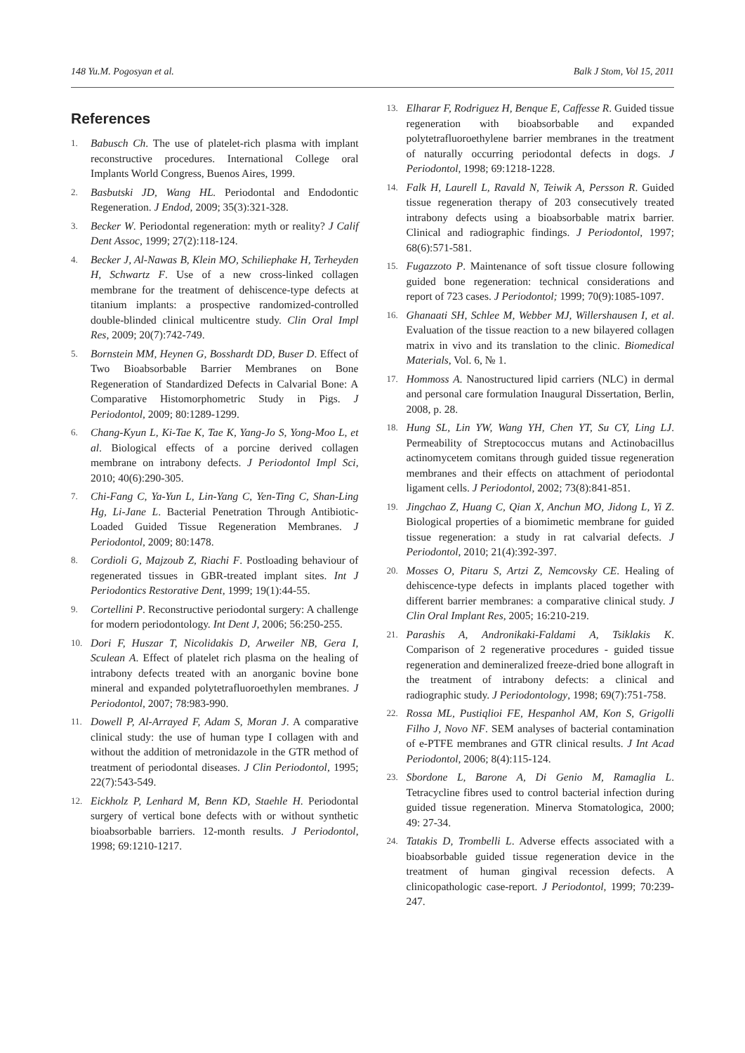148 Yu.M. Pogosyan et al. Balk J Stom, Vol 15, 2011
References
1. Babusch Ch. The use of platelet-rich plasma with implant reconstructive procedures. International College oral Implants World Congress, Buenos Aires, 1999.
2. Basbutski JD, Wang HL. Periodontal and Endodontic Regeneration. J Endod, 2009; 35(3):321-328.
3. Becker W. Periodontal regeneration: myth or reality? J Calif Dent Assoc, 1999; 27(2):118-124.
4. Becker J, Al-Nawas B, Klein MO, Schiliephake H, Terheyden H, Schwartz F. Use of a new cross-linked collagen membrane for the treatment of dehiscence-type defects at titanium implants: a prospective randomized-controlled double-blinded clinical multicentre study. Clin Oral Impl Res, 2009; 20(7):742-749.
5. Bornstein MM, Heynen G, Bosshardt DD, Buser D. Effect of Two Bioabsorbable Barrier Membranes on Bone Regeneration of Standardized Defects in Calvarial Bone: A Comparative Histomorphometric Study in Pigs. J Periodontol, 2009; 80:1289-1299.
6. Chang-Kyun L, Ki-Tae K, Tae K, Yang-Jo S, Yong-Moo L, et al. Biological effects of a porcine derived collagen membrane on intrabony defects. J Periodontol Impl Sci, 2010; 40(6):290-305.
7. Chi-Fang C, Ya-Yun L, Lin-Yang C, Yen-Ting C, Shan-Ling Hg, Li-Jane L. Bacterial Penetration Through Antibiotic-Loaded Guided Tissue Regeneration Membranes. J Periodontol, 2009; 80:1478.
8. Cordioli G, Majzoub Z, Riachi F. Postloading behaviour of regenerated tissues in GBR-treated implant sites. Int J Periodontics Restorative Dent, 1999; 19(1):44-55.
9. Cortellini P. Reconstructive periodontal surgery: A challenge for modern periodontology. Int Dent J, 2006; 56:250-255.
10. Dori F, Huszar T, Nicolidakis D, Arweiler NB, Gera I, Sculean A. Effect of platelet rich plasma on the healing of intrabony defects treated with an anorganic bovine bone mineral and expanded polytetrafluoroethylen membranes. J Periodontol, 2007; 78:983-990.
11. Dowell P, Al-Arrayed F, Adam S, Moran J. A comparative clinical study: the use of human type I collagen with and without the addition of metronidazole in the GTR method of treatment of periodontal diseases. J Clin Periodontol, 1995; 22(7):543-549.
12. Eickholz P, Lenhard M, Benn KD, Staehle H. Periodontal surgery of vertical bone defects with or without synthetic bioabsorbable barriers. 12-month results. J Periodontol, 1998; 69:1210-1217.
13. Elharar F, Rodriguez H, Benque E, Caffesse R. Guided tissue regeneration with bioabsorbable and expanded polytetrafluoroethylene barrier membranes in the treatment of naturally occurring periodontal defects in dogs. J Periodontol, 1998; 69:1218-1228.
14. Falk H, Laurell L, Ravald N, Teiwik A, Persson R. Guided tissue regeneration therapy of 203 consecutively treated intrabony defects using a bioabsorbable matrix barrier. Clinical and radiographic findings. J Periodontol, 1997; 68(6):571-581.
15. Fugazzoto P. Maintenance of soft tissue closure following guided bone regeneration: technical considerations and report of 723 cases. J Periodontol; 1999; 70(9):1085-1097.
16. Ghanaati SH, Schlee M, Webber MJ, Willershausen I, et al. Evaluation of the tissue reaction to a new bilayered collagen matrix in vivo and its translation to the clinic. Biomedical Materials, Vol. 6, № 1.
17. Hommoss A. Nanostructured lipid carriers (NLC) in dermal and personal care formulation Inaugural Dissertation, Berlin, 2008, p. 28.
18. Hung SL, Lin YW, Wang YH, Chen YT, Su CY, Ling LJ. Permeability of Streptococcus mutans and Actinobacillus actinomycetem comitans through guided tissue regeneration membranes and their effects on attachment of periodontal ligament cells. J Periodontol, 2002; 73(8):841-851.
19. Jingchao Z, Huang C, Qian X, Anchun MO, Jidong L, Yi Z. Biological properties of a biomimetic membrane for guided tissue regeneration: a study in rat calvarial defects. J Periodontol, 2010; 21(4):392-397.
20. Mosses O, Pitaru S, Artzi Z, Nemcovsky CE. Healing of dehiscence-type defects in implants placed together with different barrier membranes: a comparative clinical study. J Clin Oral Implant Res, 2005; 16:210-219.
21. Parashis A, Andronikaki-Faldami A, Tsiklakis K. Comparison of 2 regenerative procedures - guided tissue regeneration and demineralized freeze-dried bone allograft in the treatment of intrabony defects: a clinical and radiographic study. J Periodontology, 1998; 69(7):751-758.
22. Rossa ML, Pustiqlioi FE, Hespanhol AM, Kon S, Grigolli Filho J, Novo NF. SEM analyses of bacterial contamination of e-PTFE membranes and GTR clinical results. J Int Acad Periodontol, 2006; 8(4):115-124.
23. Sbordone L, Barone A, Di Genio M, Ramaglia L. Tetracycline fibres used to control bacterial infection during guided tissue regeneration. Minerva Stomatologica, 2000; 49: 27-34.
24. Tatakis D, Trombelli L. Adverse effects associated with a bioabsorbable guided tissue regeneration device in the treatment of human gingival recession defects. A clinicopathologic case-report. J Periodontol, 1999; 70:239-247.